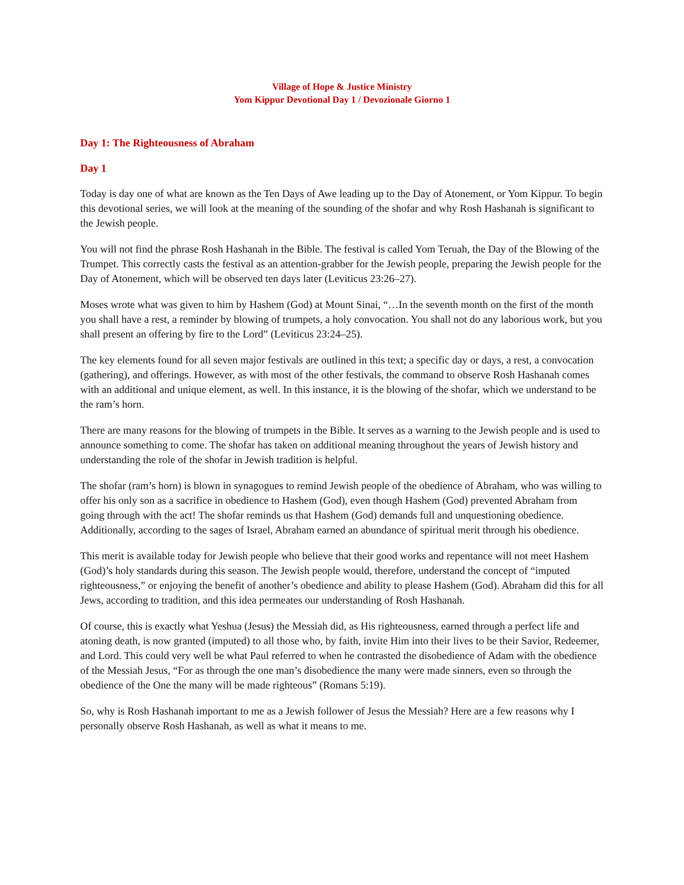Village of Hope & Justice Ministry
Yom Kippur Devotional Day 1 / Devozionale Giorno 1
Day 1: The Righteousness of Abraham
Day 1
Today is day one of what are known as the Ten Days of Awe leading up to the Day of Atonement, or Yom Kippur. To begin this devotional series, we will look at the meaning of the sounding of the shofar and why Rosh Hashanah is significant to the Jewish people.
You will not find the phrase Rosh Hashanah in the Bible. The festival is called Yom Teruah, the Day of the Blowing of the Trumpet. This correctly casts the festival as an attention-grabber for the Jewish people, preparing the Jewish people for the Day of Atonement, which will be observed ten days later (Leviticus 23:26–27).
Moses wrote what was given to him by Hashem (God) at Mount Sinai, “…In the seventh month on the first of the month you shall have a rest, a reminder by blowing of trumpets, a holy convocation. You shall not do any laborious work, but you shall present an offering by fire to the Lord” (Leviticus 23:24–25).
The key elements found for all seven major festivals are outlined in this text; a specific day or days, a rest, a convocation (gathering), and offerings. However, as with most of the other festivals, the command to observe Rosh Hashanah comes with an additional and unique element, as well. In this instance, it is the blowing of the shofar, which we understand to be the ram’s horn.
There are many reasons for the blowing of trumpets in the Bible. It serves as a warning to the Jewish people and is used to announce something to come. The shofar has taken on additional meaning throughout the years of Jewish history and understanding the role of the shofar in Jewish tradition is helpful.
The shofar (ram’s horn) is blown in synagogues to remind Jewish people of the obedience of Abraham, who was willing to offer his only son as a sacrifice in obedience to Hashem (God), even though Hashem (God) prevented Abraham from going through with the act! The shofar reminds us that Hashem (God) demands full and unquestioning obedience. Additionally, according to the sages of Israel, Abraham earned an abundance of spiritual merit through his obedience.
This merit is available today for Jewish people who believe that their good works and repentance will not meet Hashem (God)’s holy standards during this season. The Jewish people would, therefore, understand the concept of “imputed righteousness,” or enjoying the benefit of another’s obedience and ability to please Hashem (God). Abraham did this for all Jews, according to tradition, and this idea permeates our understanding of Rosh Hashanah.
Of course, this is exactly what Yeshua (Jesus) the Messiah did, as His righteousness, earned through a perfect life and atoning death, is now granted (imputed) to all those who, by faith, invite Him into their lives to be their Savior, Redeemer, and Lord. This could very well be what Paul referred to when he contrasted the disobedience of Adam with the obedience of the Messiah Jesus, “For as through the one man’s disobedience the many were made sinners, even so through the obedience of the One the many will be made righteous” (Romans 5:19).
So, why is Rosh Hashanah important to me as a Jewish follower of Jesus the Messiah? Here are a few reasons why I personally observe Rosh Hashanah, as well as what it means to me.